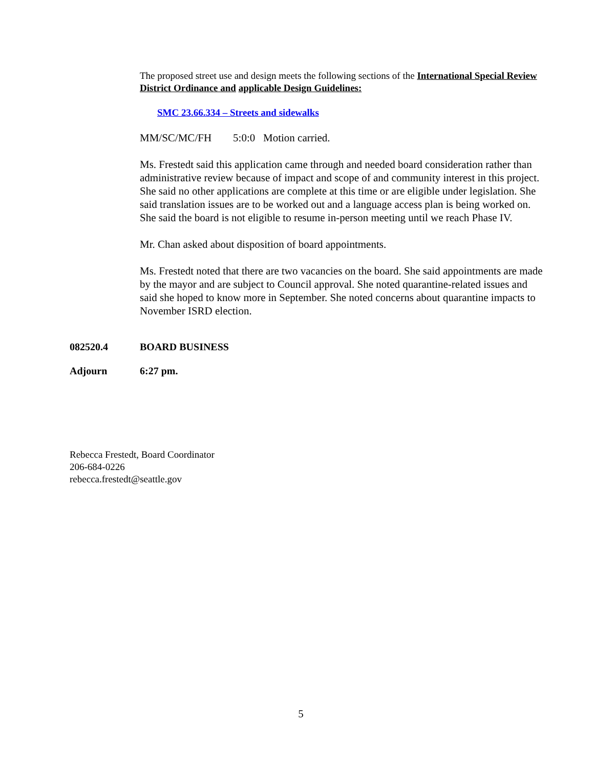The proposed street use and design meets the following sections of the International Special Review District Ordinance and applicable Design Guidelines:
SMC 23.66.334 – Streets and sidewalks
MM/SC/MC/FH 5:0:0 Motion carried.
Ms. Frestedt said this application came through and needed board consideration rather than administrative review because of impact and scope of and community interest in this project. She said no other applications are complete at this time or are eligible under legislation. She said translation issues are to be worked out and a language access plan is being worked on. She said the board is not eligible to resume in-person meeting until we reach Phase IV.
Mr. Chan asked about disposition of board appointments.
Ms. Frestedt noted that there are two vacancies on the board. She said appointments are made by the mayor and are subject to Council approval. She noted quarantine-related issues and said she hoped to know more in September. She noted concerns about quarantine impacts to November ISRD election.
082520.4 BOARD BUSINESS
Adjourn 6:27 pm.
Rebecca Frestedt, Board Coordinator
206-684-0226
rebecca.frestedt@seattle.gov
5